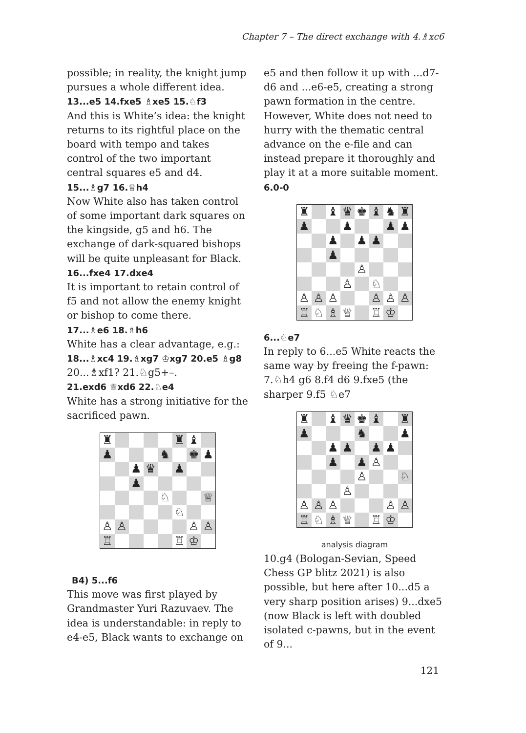Chapter 7 – The direct exchange with 4.♗xc6
possible; in reality, the knight jump pursues a whole different idea.
13...e5 14.fxe5 ♗xe5 15.♘f3
And this is White’s idea: the knight returns to its rightful place on the board with tempo and takes control of the two important central squares e5 and d4.
15...♗g7 16.♕h4
Now White also has taken control of some important dark squares on the kingside, g5 and h6. The exchange of dark-squared bishops will be quite unpleasant for Black.
16...fxe4 17.dxe4
It is important to retain control of f5 and not allow the enemy knight or bishop to come there.
17...♗e6 18.♗h6
White has a clear advantage, e.g.:
18...♗xc4 19.♗xg7 ♔xg7 20.e5 ♗g8
20...♗xf1? 21.♘g5+–.
21.exd6 ♕xd6 22.♘e4
White has a strong initiative for the sacrificed pawn.
| ♜ | | | | | ♜ | ♝ | |
| ♟ | | | | ♞ | | ♚ | ♟ |
| | | ♟ | ♛ | | ♟ | | |
| | | ♟ | | | | | |
| | | | | ♘ | | | ♕ |
| | | | | | ♘ | | |
| ♙ | ♙ | | | | | ♙ | ♙ |
| ♖ | | | | | ♖ | ♔ | |
B4) 5...f6
This move was first played by Grandmaster Yuri Razuvaev. The idea is understandable: in reply to e4-e5, Black wants to exchange on
e5 and then follow it up with ...d7-d6 and ...e6-e5, creating a strong pawn formation in the centre. However, White does not need to hurry with the thematic central advance on the e-file and can instead prepare it thoroughly and play it at a more suitable moment.
6.0-0
| ♜ | | ♝ | ♛ | ♚ | ♝ | ♞ | ♜ |
| ♟ | | | ♟ | | | ♟ | ♟ |
| | | ♟ | | ♟ | ♟ | | |
| | | ♟ | | | | | |
| | | | | ♙ | | | |
| | | | ♙ | | ♘ | | |
| ♙ | ♙ | ♙ | | | ♙ | ♙ | ♙ |
| ♖ | ♘ | ♗ | ♕ | | ♖ | ♔ | |
6...♘e7
In reply to 6...e5 White reacts the same way by freeing the f-pawn: 7.♘h4 g6 8.f4 d6 9.fxe5 (the sharper 9.f5 ♘e7
| ♜ | | ♝ | ♛ | ♚ | ♝ | | ♜ |
| ♟ | | | | ♞ | | | ♟ |
| | | ♟ | ♟ | | ♟ | ♟ | |
| | | ♟ | | ♟ | ♙ | | |
| | | | | ♙ | | | ♘ |
| | | | ♙ | | | | |
| ♙ | ♙ | ♙ | | | | ♙ | ♙ |
| ♖ | ♘ | ♗ | ♕ | | ♖ | ♔ | |
analysis diagram
10.g4 (Bologan-Sevian, Speed Chess GP blitz 2021) is also possible, but here after 10...d5 a very sharp position arises) 9...dxe5 (now Black is left with doubled isolated c-pawns, but in the event of 9...
121